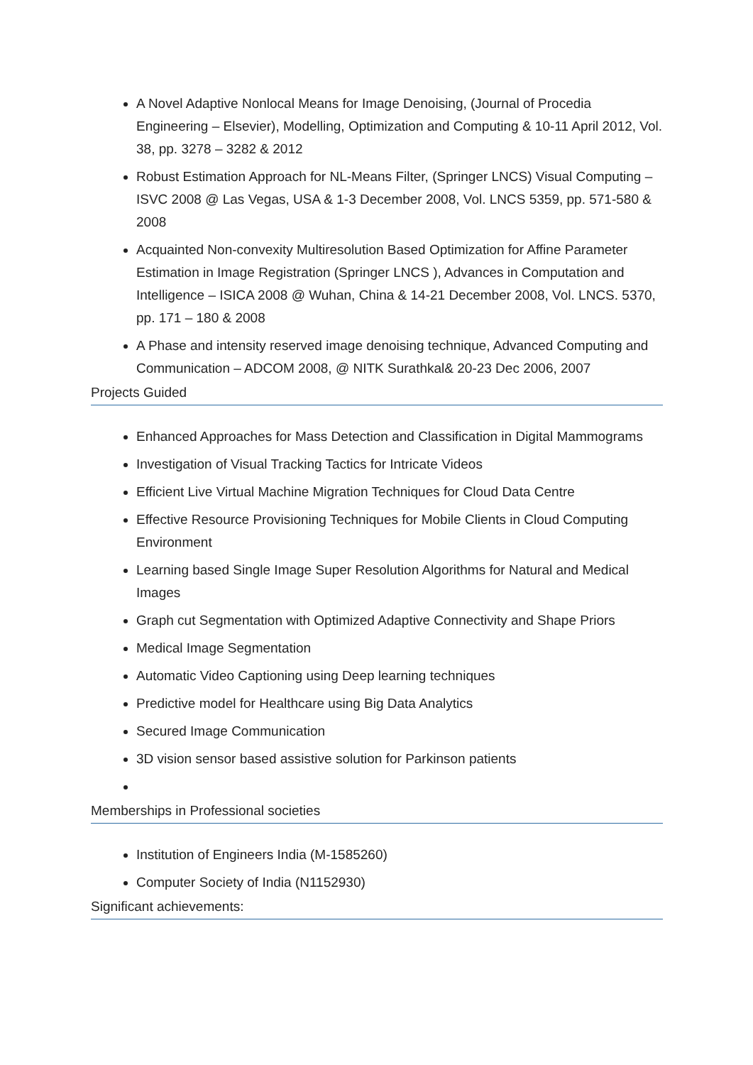A Novel Adaptive Nonlocal Means for Image Denoising, (Journal of Procedia Engineering – Elsevier), Modelling, Optimization and Computing & 10-11 April 2012, Vol. 38, pp. 3278 – 3282 & 2012
Robust Estimation Approach for NL-Means Filter, (Springer LNCS) Visual Computing – ISVC 2008 @ Las Vegas, USA & 1-3 December 2008, Vol. LNCS 5359, pp. 571-580 & 2008
Acquainted Non-convexity Multiresolution Based Optimization for Affine Parameter Estimation in Image Registration (Springer LNCS ), Advances in Computation and Intelligence – ISICA 2008 @ Wuhan, China & 14-21 December 2008, Vol. LNCS. 5370, pp. 171 – 180 & 2008
A Phase and intensity reserved image denoising technique, Advanced Computing and Communication – ADCOM 2008, @ NITK Surathkal& 20-23 Dec 2006, 2007
Projects Guided
Enhanced Approaches for Mass Detection and Classification in Digital Mammograms
Investigation of Visual Tracking Tactics for Intricate Videos
Efficient Live Virtual Machine Migration Techniques for Cloud Data Centre
Effective Resource Provisioning Techniques for Mobile Clients in Cloud Computing Environment
Learning based Single Image Super Resolution Algorithms for Natural and Medical Images
Graph cut Segmentation with Optimized Adaptive Connectivity and Shape Priors
Medical Image Segmentation
Automatic Video Captioning using Deep learning techniques
Predictive model for Healthcare using Big Data Analytics
Secured Image Communication
3D vision sensor based assistive solution for Parkinson patients
Memberships in Professional societies
Institution of Engineers India (M-1585260)
Computer Society of India (N1152930)
Significant achievements: